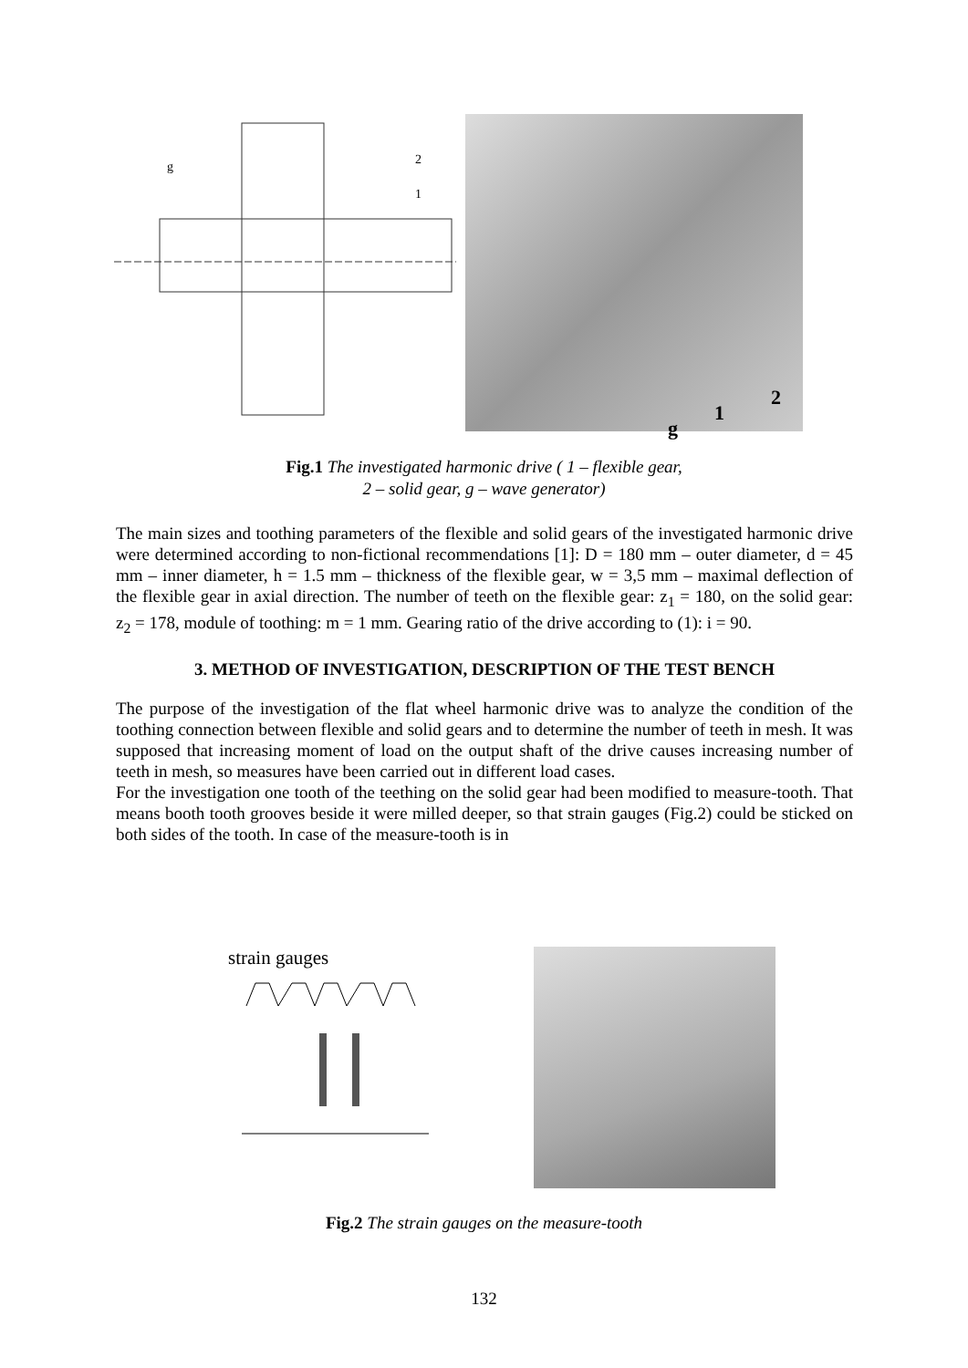g
2
1
2
1
g
Fig.1 The investigated harmonic drive ( 1 – flexible gear,
2 – solid gear, g – wave generator)
The main sizes and toothing parameters of the flexible and solid gears of the investigated harmonic drive were determined according to non-fictional recommendations [1]: D = 180 mm – outer diameter, d = 45 mm – inner diameter, h = 1.5 mm – thickness of the flexible gear, w = 3,5 mm – maximal deflection of the flexible gear in axial direction. The number of teeth on the flexible gear: z<sub>1</sub> = 180, on the solid gear: z<sub>2</sub> = 178, module of toothing: m = 1 mm. Gearing ratio of the drive according to (1): i = 90.
3. METHOD OF INVESTIGATION, DESCRIPTION OF THE TEST BENCH
The purpose of the investigation of the flat wheel harmonic drive was to analyze the condition of the toothing connection between flexible and solid gears and to determine the number of teeth in mesh. It was supposed that increasing moment of load on the output shaft of the drive causes increasing number of teeth in mesh, so measures have been carried out in different load cases.
For the investigation one tooth of the teething on the solid gear had been modified to measure-tooth. That means booth tooth grooves beside it were milled deeper, so that strain gauges (Fig.2) could be sticked on both sides of the tooth. In case of the measure-tooth is in
strain gauges
Fig.2 The strain gauges on the measure-tooth
132